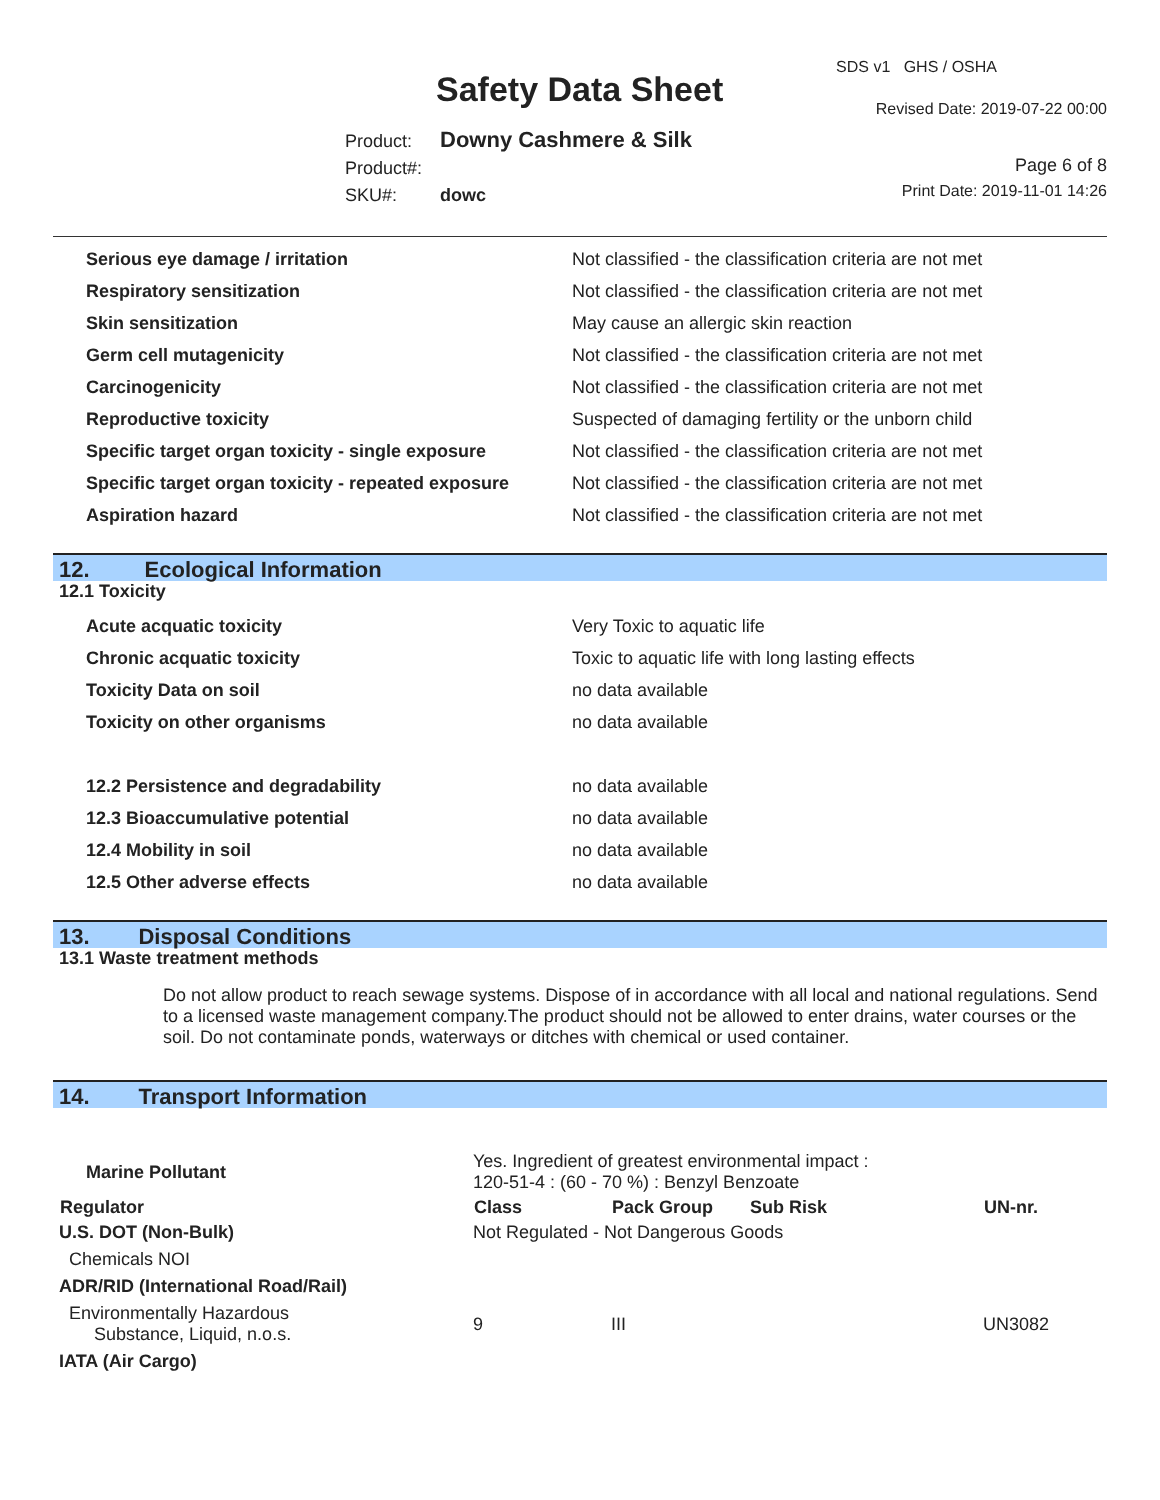Safety Data Sheet
SDS v1 GHS / OSHA
Revised Date: 2019-07-22 00:00
Product: Downy Cashmere & Silk
Product#:
SKU#: dowc
Page 6 of 8
Print Date: 2019-11-01 14:26
| Serious eye damage / irritation | Not classified - the classification criteria are not met |
| Respiratory sensitization | Not classified - the classification criteria are not met |
| Skin sensitization | May cause an allergic skin reaction |
| Germ cell mutagenicity | Not classified - the classification criteria are not met |
| Carcinogenicity | Not classified - the classification criteria are not met |
| Reproductive toxicity | Suspected of damaging fertility or the unborn child |
| Specific target organ toxicity - single exposure | Not classified - the classification criteria are not met |
| Specific target organ toxicity - repeated exposure | Not classified - the classification criteria are not met |
| Aspiration hazard | Not classified - the classification criteria are not met |
12. Ecological Information
12.1 Toxicity
| Acute acquatic toxicity | Very Toxic to aquatic life |
| Chronic acquatic toxicity | Toxic to aquatic life with long lasting effects |
| Toxicity Data on soil | no data available |
| Toxicity on other organisms | no data available |
| 12.2 Persistence and degradability | no data available |
| 12.3 Bioaccumulative potential | no data available |
| 12.4 Mobility in soil | no data available |
| 12.5 Other adverse effects | no data available |
13. Disposal Conditions
13.1 Waste treatment methods
Do not allow product to reach sewage systems. Dispose of in accordance with all local and national regulations. Send to a licensed waste management company.The product should not be allowed to enter drains, water courses or the soil. Do not contaminate ponds, waterways or ditches with chemical or used container.
14. Transport Information
| Marine Pollutant | | Yes. Ingredient of greatest environmental impact : 120-51-4 : (60 - 70 %) : Benzyl Benzoate | | | |
| Regulator | | Class | Pack Group | Sub Risk | UN-nr. |
| U.S. DOT (Non-Bulk) | | Not Regulated - Not Dangerous Goods | | | |
| Chemicals NOI | | | | | |
| ADR/RID (International Road/Rail) | | | | | |
| Environmentally Hazardous Substance, Liquid, n.o.s. | | 9 | III | | UN3082 |
| IATA (Air Cargo) | | | | | |